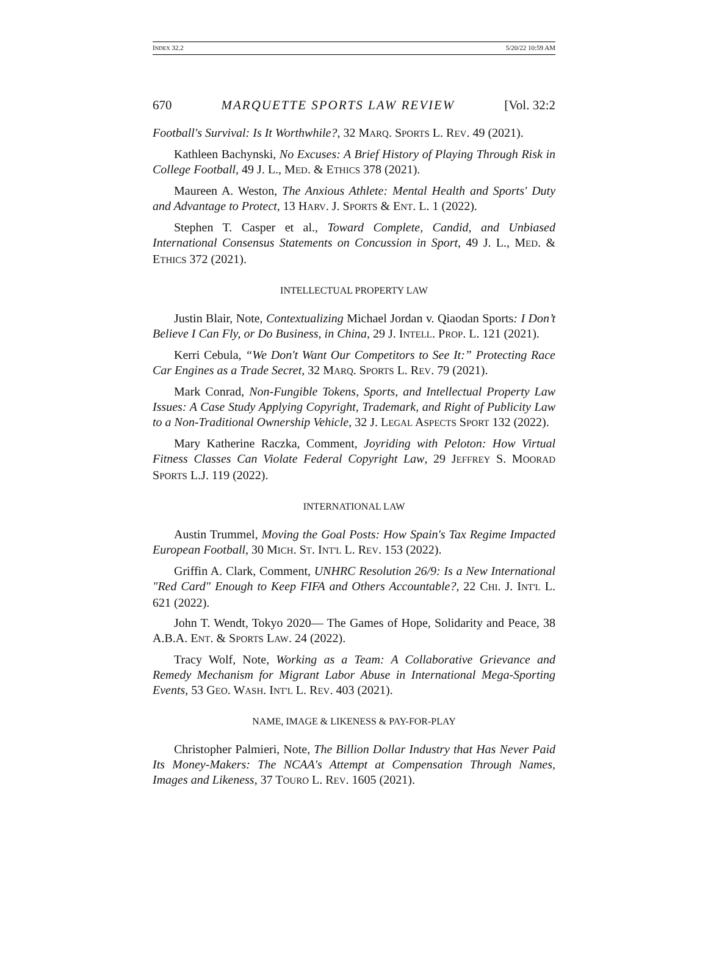INDEX 32.2 5/20/22 10:59 AM
670 MARQUETTE SPORTS LAW REVIEW [Vol. 32:2
Football's Survival: Is It Worthwhile?, 32 MARQ. SPORTS L. REV. 49 (2021).
Kathleen Bachynski, No Excuses: A Brief History of Playing Through Risk in College Football, 49 J. L., MED. & ETHICS 378 (2021).
Maureen A. Weston, The Anxious Athlete: Mental Health and Sports' Duty and Advantage to Protect, 13 HARV. J. SPORTS & ENT. L. 1 (2022).
Stephen T. Casper et al., Toward Complete, Candid, and Unbiased International Consensus Statements on Concussion in Sport, 49 J. L., MED. & ETHICS 372 (2021).
INTELLECTUAL PROPERTY LAW
Justin Blair, Note, Contextualizing Michael Jordan v. Qiaodan Sports: I Don’t Believe I Can Fly, or Do Business, in China, 29 J. INTELL. PROP. L. 121 (2021).
Kerri Cebula, “We Don't Want Our Competitors to See It:” Protecting Race Car Engines as a Trade Secret, 32 MARQ. SPORTS L. REV. 79 (2021).
Mark Conrad, Non-Fungible Tokens, Sports, and Intellectual Property Law Issues: A Case Study Applying Copyright, Trademark, and Right of Publicity Law to a Non-Traditional Ownership Vehicle, 32 J. LEGAL ASPECTS SPORT 132 (2022).
Mary Katherine Raczka, Comment, Joyriding with Peloton: How Virtual Fitness Classes Can Violate Federal Copyright Law, 29 JEFFREY S. MOORAD SPORTS L.J. 119 (2022).
INTERNATIONAL LAW
Austin Trummel, Moving the Goal Posts: How Spain's Tax Regime Impacted European Football, 30 MICH. ST. INT'L L. REV. 153 (2022).
Griffin A. Clark, Comment, UNHRC Resolution 26/9: Is a New International "Red Card" Enough to Keep FIFA and Others Accountable?, 22 CHI. J. INT'L L. 621 (2022).
John T. Wendt, Tokyo 2020— The Games of Hope, Solidarity and Peace, 38 A.B.A. ENT. & SPORTS LAW. 24 (2022).
Tracy Wolf, Note, Working as a Team: A Collaborative Grievance and Remedy Mechanism for Migrant Labor Abuse in International Mega-Sporting Events, 53 GEO. WASH. INT'L L. REV. 403 (2021).
NAME, IMAGE & LIKENESS & PAY-FOR-PLAY
Christopher Palmieri, Note, The Billion Dollar Industry that Has Never Paid Its Money-Makers: The NCAA's Attempt at Compensation Through Names, Images and Likeness, 37 TOURO L. REV. 1605 (2021).